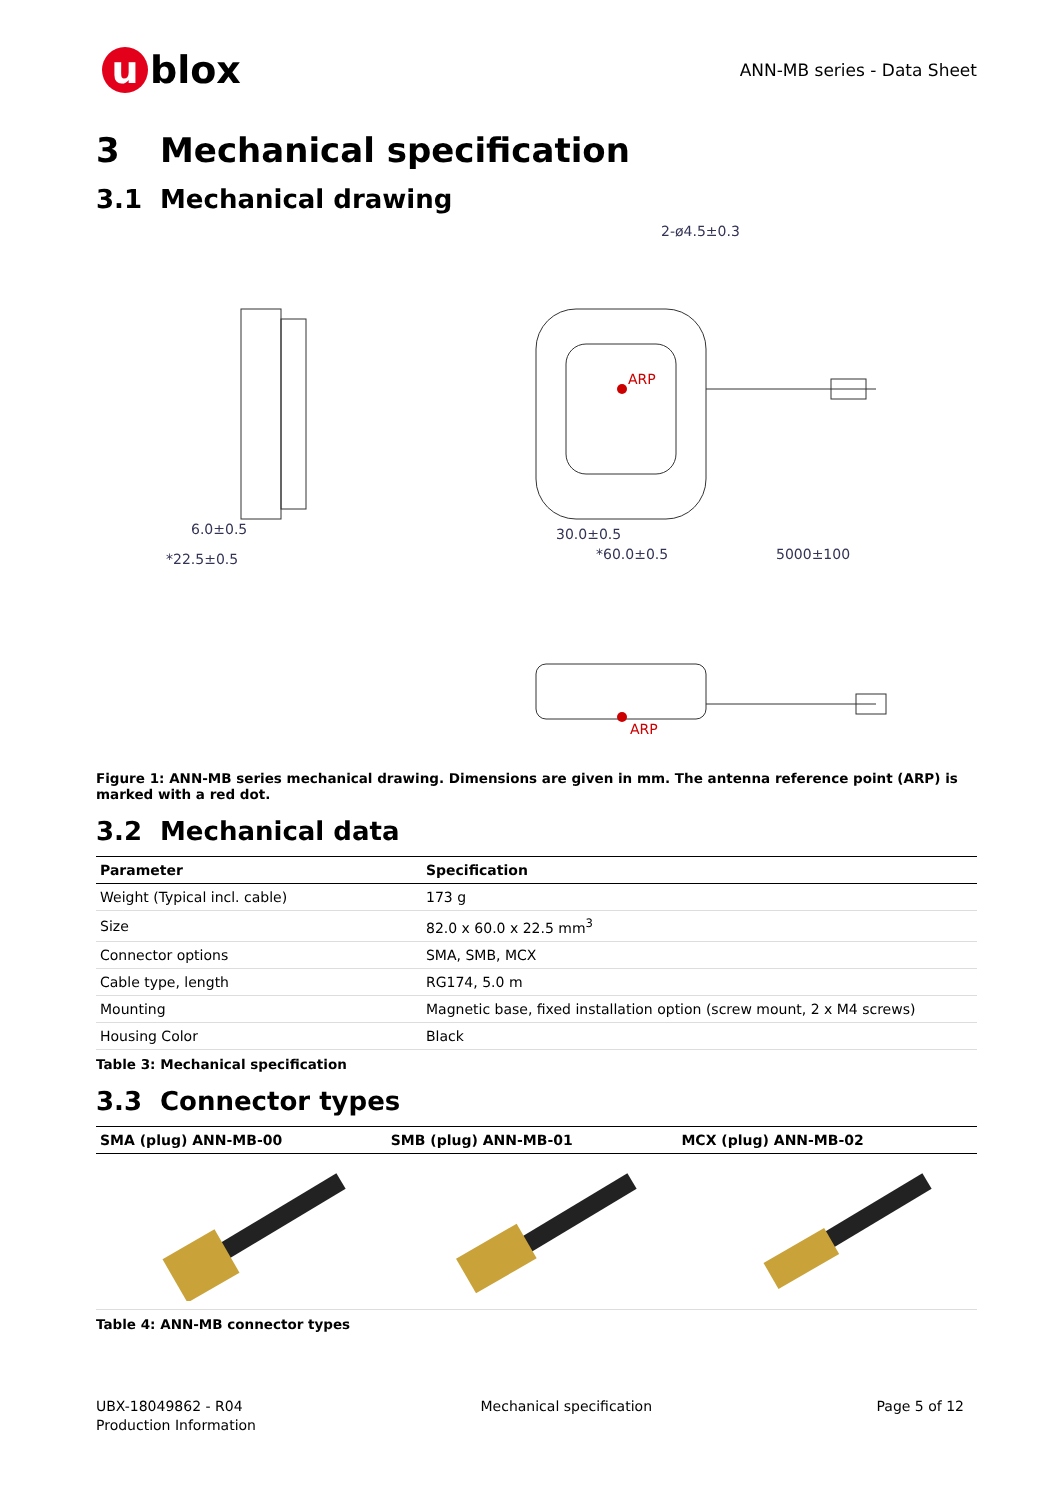u blox
ANN-MB series - Data Sheet
3 Mechanical specification
3.1 Mechanical drawing
2-ø4.5±0.3
6.0±0.5
*22.5±0.5
30.0±0.5
*60.0±0.5
5000±100
ARP
ARP
Figure 1: ANN-MB series mechanical drawing. Dimensions are given in mm. The antenna reference point (ARP) is marked with a red dot.
3.2 Mechanical data
| Parameter | Specification |
| --- | --- |
| Weight (Typical incl. cable) | 173 g |
| Size | 82.0 x 60.0 x 22.5 mm<sup>3</sup> |
| Connector options | SMA, SMB, MCX |
| Cable type, length | RG174, 5.0 m |
| Mounting | Magnetic base, fixed installation option (screw mount, 2 x M4 screws) |
| Housing Color | Black |
Table 3: Mechanical specification
3.3 Connector types
| SMA (plug) ANN-MB-00 | SMB (plug) ANN-MB-01 | MCX (plug) ANN-MB-02 |
| --- | --- | --- |
Table 4: ANN-MB connector types
UBX-18049862 - R04
Production Information
Mechanical specification Page 5 of 12